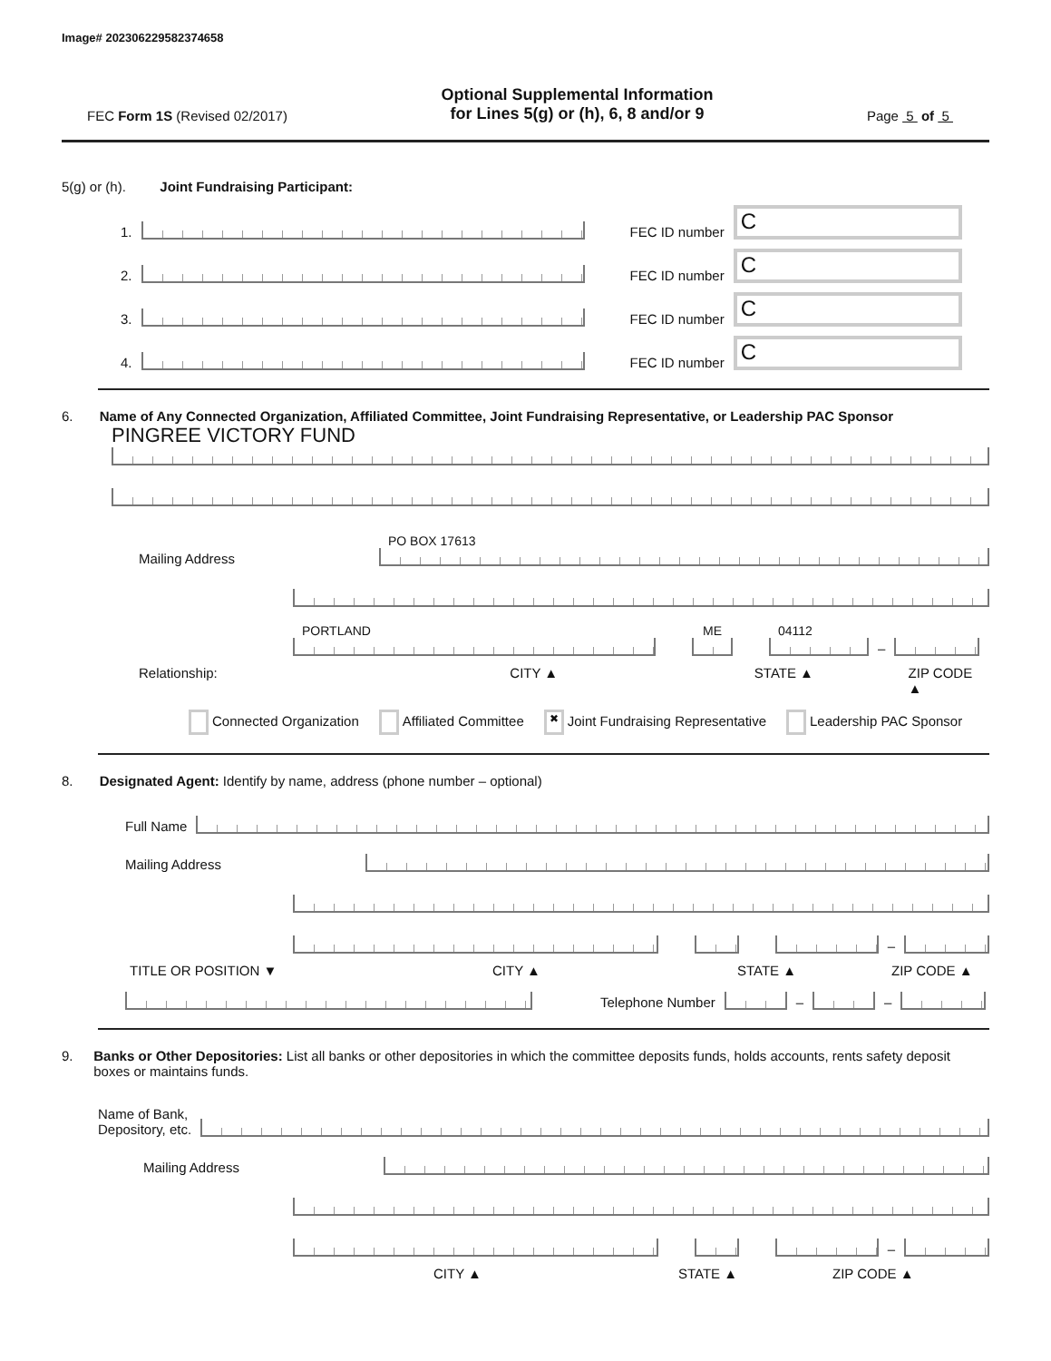Image# 202306229582374658
FEC Form 1S (Revised 02/2017)
Optional Supplemental Information
for Lines 5(g) or (h), 6, 8 and/or 9
Page 5 of 5
5(g) or (h). Joint Fundraising Participant:
1.
FEC ID number
C
2.
FEC ID number
C
3.
FEC ID number
C
4.
FEC ID number
C
6. Name of Any Connected Organization, Affiliated Committee, Joint Fundraising Representative, or Leadership PAC Sponsor
PINGREE VICTORY FUND
Mailing Address
PO BOX 17613
PORTLAND
ME
04112
–
Relationship: CITY ▲ STATE ▲ ZIP CODE ▲
Connected Organization Affiliated Committee ✖ Joint Fundraising Representative Leadership PAC Sponsor
8. Designated Agent: Identify by name, address (phone number – optional)
Full Name
Mailing Address
–
TITLE OR POSITION ▼ CITY ▲ STATE ▲ ZIP CODE ▲
Telephone Number
–
–
9. Banks or Other Depositories: List all banks or other depositories in which the committee deposits funds, holds accounts, rents safety deposit boxes or maintains funds.
Name of Bank,
Depository, etc.
Mailing Address
–
CITY ▲ STATE ▲ ZIP CODE ▲